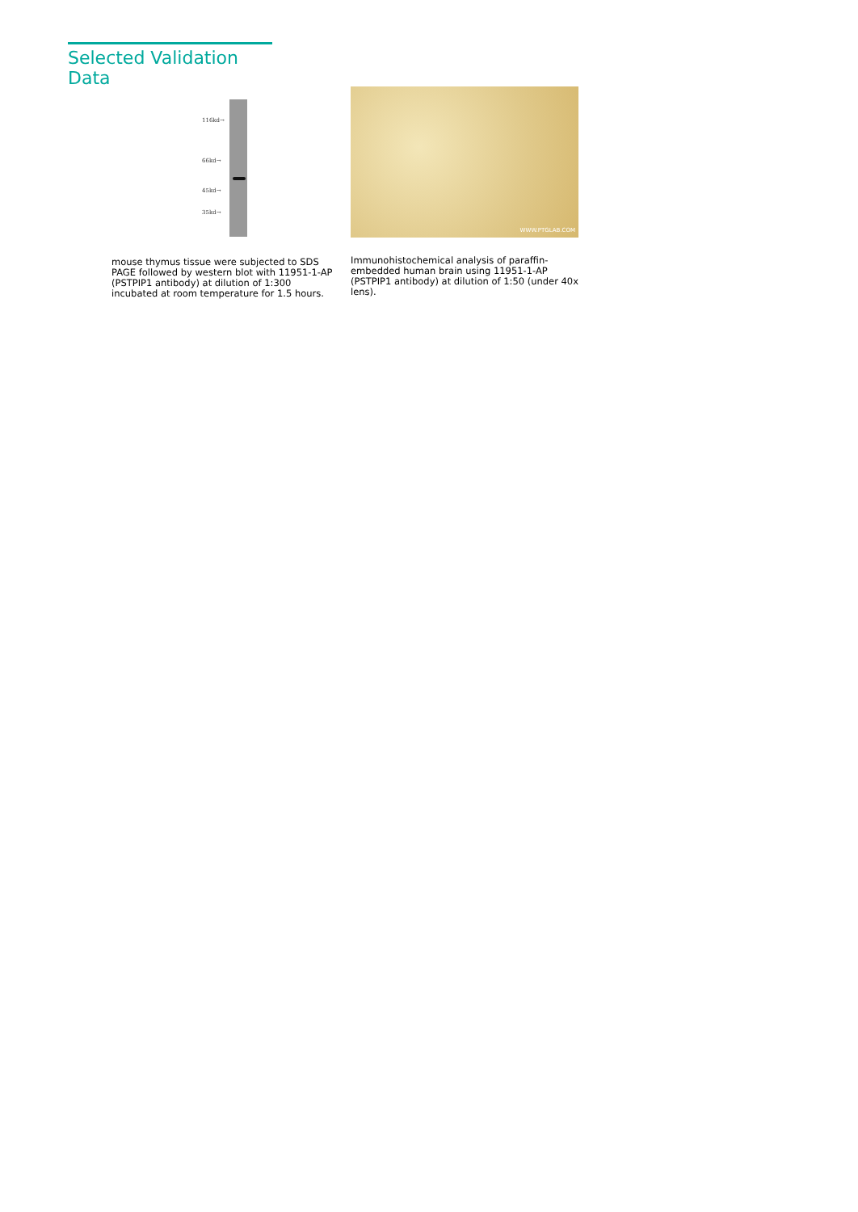Selected Validation Data
116kd→
66kd→
45kd→
35kd→
mouse thymus tissue were subjected to SDS PAGE followed by western blot with 11951-1-AP (PSTPIP1 antibody) at dilution of 1:300 incubated at room temperature for 1.5 hours.
WWW.PTGLAB.COM
Immunohistochemical analysis of paraffin-embedded human brain using 11951-1-AP (PSTPIP1 antibody) at dilution of 1:50 (under 40x lens).